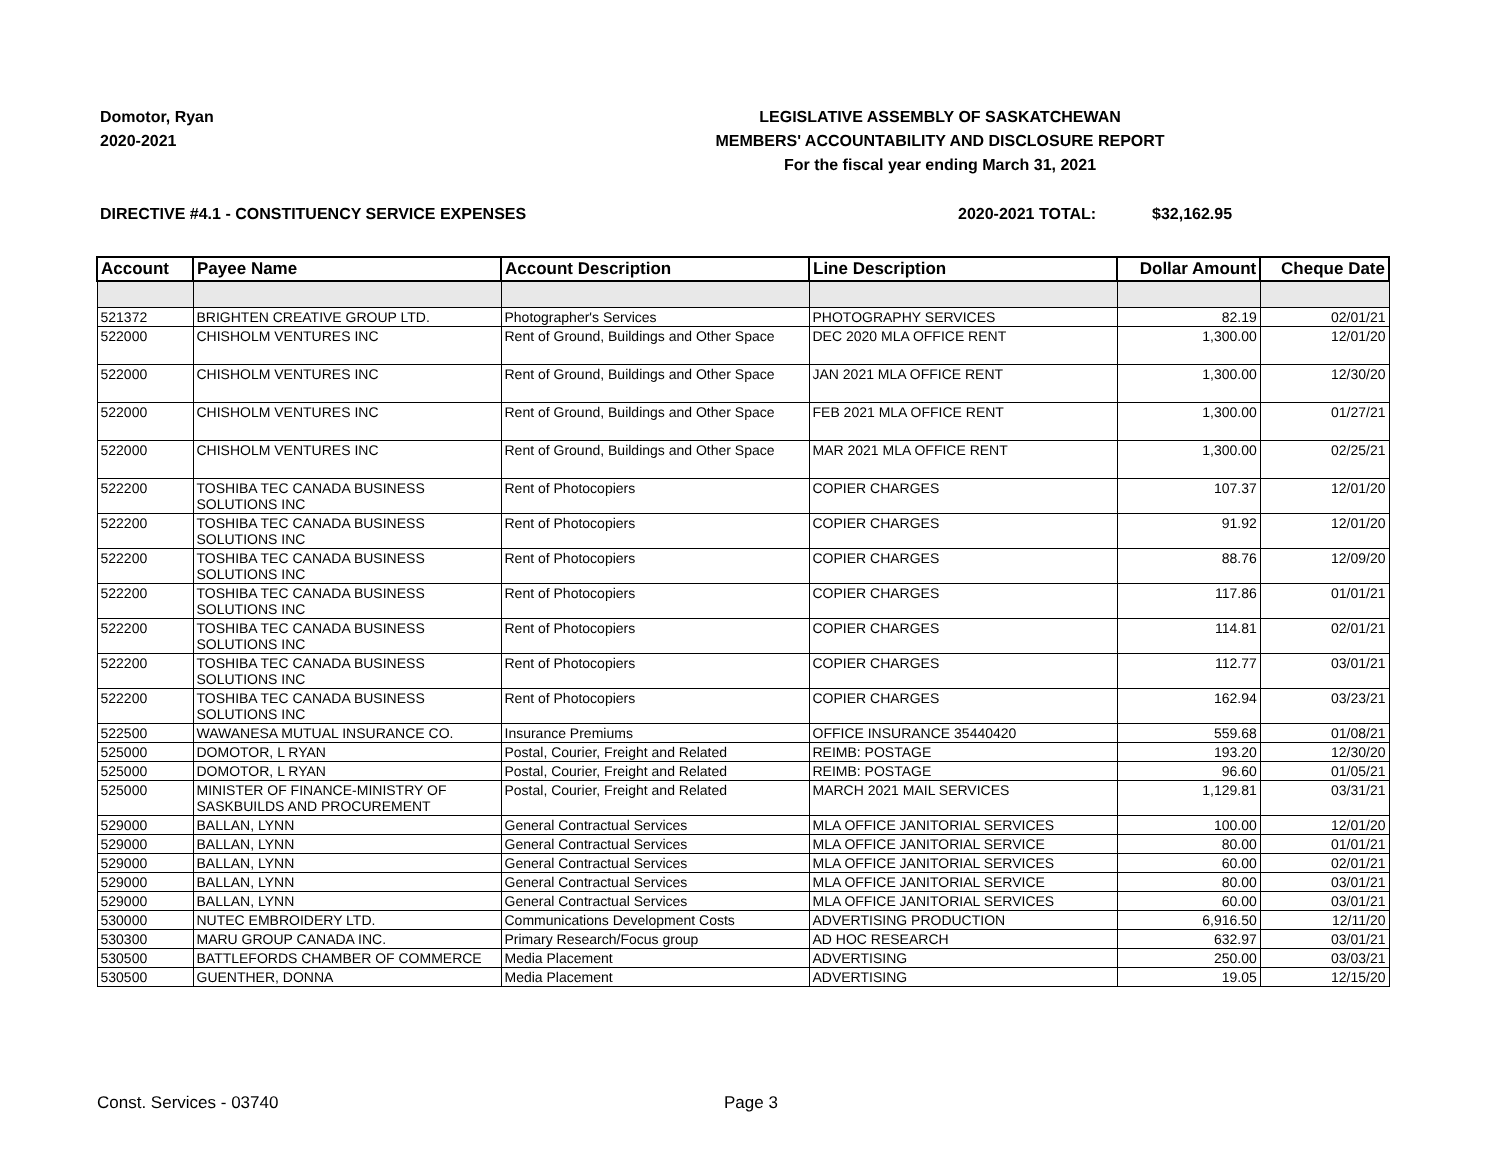Domotor, Ryan
2020-2021
LEGISLATIVE ASSEMBLY OF SASKATCHEWAN
MEMBERS' ACCOUNTABILITY AND DISCLOSURE REPORT
For the fiscal year ending March 31, 2021
DIRECTIVE #4.1 - CONSTITUENCY SERVICE EXPENSES 2020-2021 TOTAL: $32,162.95
| Account | Payee Name | Account Description | Line Description | Dollar Amount | Cheque Date |
| --- | --- | --- | --- | --- | --- |
| 521372 | BRIGHTEN CREATIVE GROUP LTD. | Photographer's Services | PHOTOGRAPHY SERVICES | 82.19 | 02/01/21 |
| 522000 | CHISHOLM VENTURES INC | Rent of Ground, Buildings and Other Space | DEC 2020 MLA OFFICE RENT | 1,300.00 | 12/01/20 |
| 522000 | CHISHOLM VENTURES INC | Rent of Ground, Buildings and Other Space | JAN 2021 MLA OFFICE RENT | 1,300.00 | 12/30/20 |
| 522000 | CHISHOLM VENTURES INC | Rent of Ground, Buildings and Other Space | FEB 2021 MLA OFFICE RENT | 1,300.00 | 01/27/21 |
| 522000 | CHISHOLM VENTURES INC | Rent of Ground, Buildings and Other Space | MAR 2021 MLA OFFICE RENT | 1,300.00 | 02/25/21 |
| 522200 | TOSHIBA TEC CANADA BUSINESS SOLUTIONS INC | Rent of Photocopiers | COPIER CHARGES | 107.37 | 12/01/20 |
| 522200 | TOSHIBA TEC CANADA BUSINESS SOLUTIONS INC | Rent of Photocopiers | COPIER CHARGES | 91.92 | 12/01/20 |
| 522200 | TOSHIBA TEC CANADA BUSINESS SOLUTIONS INC | Rent of Photocopiers | COPIER CHARGES | 88.76 | 12/09/20 |
| 522200 | TOSHIBA TEC CANADA BUSINESS SOLUTIONS INC | Rent of Photocopiers | COPIER CHARGES | 117.86 | 01/01/21 |
| 522200 | TOSHIBA TEC CANADA BUSINESS SOLUTIONS INC | Rent of Photocopiers | COPIER CHARGES | 114.81 | 02/01/21 |
| 522200 | TOSHIBA TEC CANADA BUSINESS SOLUTIONS INC | Rent of Photocopiers | COPIER CHARGES | 112.77 | 03/01/21 |
| 522200 | TOSHIBA TEC CANADA BUSINESS SOLUTIONS INC | Rent of Photocopiers | COPIER CHARGES | 162.94 | 03/23/21 |
| 522500 | WAWANESA MUTUAL INSURANCE CO. | Insurance Premiums | OFFICE INSURANCE 35440420 | 559.68 | 01/08/21 |
| 525000 | DOMOTOR, L RYAN | Postal, Courier, Freight and Related | REIMB: POSTAGE | 193.20 | 12/30/20 |
| 525000 | DOMOTOR, L RYAN | Postal, Courier, Freight and Related | REIMB: POSTAGE | 96.60 | 01/05/21 |
| 525000 | MINISTER OF FINANCE-MINISTRY OF SASKBUILDS AND PROCUREMENT | Postal, Courier, Freight and Related | MARCH 2021 MAIL SERVICES | 1,129.81 | 03/31/21 |
| 529000 | BALLAN, LYNN | General Contractual Services | MLA OFFICE JANITORIAL SERVICES | 100.00 | 12/01/20 |
| 529000 | BALLAN, LYNN | General Contractual Services | MLA OFFICE JANITORIAL SERVICE | 80.00 | 01/01/21 |
| 529000 | BALLAN, LYNN | General Contractual Services | MLA OFFICE JANITORIAL SERVICES | 60.00 | 02/01/21 |
| 529000 | BALLAN, LYNN | General Contractual Services | MLA OFFICE JANITORIAL SERVICE | 80.00 | 03/01/21 |
| 529000 | BALLAN, LYNN | General Contractual Services | MLA OFFICE JANITORIAL SERVICES | 60.00 | 03/01/21 |
| 530000 | NUTEC EMBROIDERY LTD. | Communications Development Costs | ADVERTISING PRODUCTION | 6,916.50 | 12/11/20 |
| 530300 | MARU GROUP CANADA INC. | Primary Research/Focus group | AD HOC RESEARCH | 632.97 | 03/01/21 |
| 530500 | BATTLEFORDS CHAMBER OF COMMERCE | Media Placement | ADVERTISING | 250.00 | 03/03/21 |
| 530500 | GUENTHER, DONNA | Media Placement | ADVERTISING | 19.05 | 12/15/20 |
Const. Services - 03740 Page 3